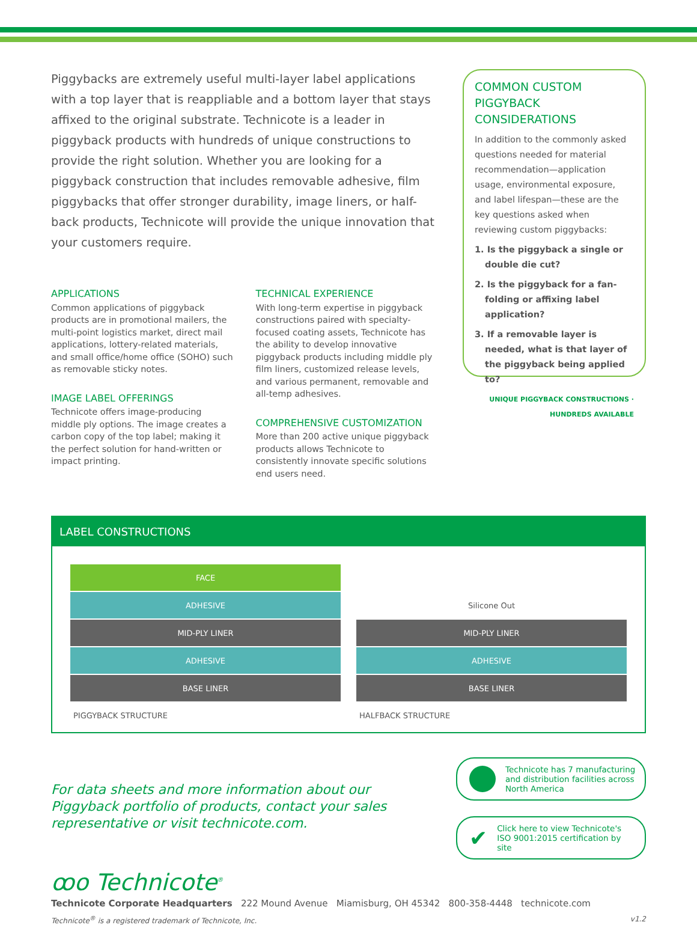Piggybacks are extremely useful multi-layer label applications with a top layer that is reappliable and a bottom layer that stays affixed to the original substrate. Technicote is a leader in piggyback products with hundreds of unique constructions to provide the right solution. Whether you are looking for a piggyback construction that includes removable adhesive, film piggybacks that offer stronger durability, image liners, or half-back products, Technicote will provide the unique innovation that your customers require.
APPLICATIONS
Common applications of piggyback products are in promotional mailers, the multi-point logistics market, direct mail applications, lottery-related materials, and small office/home office (SOHO) such as removable sticky notes.
IMAGE LABEL OFFERINGS
Technicote offers image-producing middle ply options. The image creates a carbon copy of the top label; making it the perfect solution for hand-written or impact printing.
TECHNICAL EXPERIENCE
With long-term expertise in piggyback constructions paired with specialty-focused coating assets, Technicote has the ability to develop innovative piggyback products including middle ply film liners, customized release levels, and various permanent, removable and all-temp adhesives.
COMPREHENSIVE CUSTOMIZATION
More than 200 active unique piggyback products allows Technicote to consistently innovate specific solutions end users need.
COMMON CUSTOM PIGGYBACK CONSIDERATIONS
In addition to the commonly asked questions needed for material recommendation—application usage, environmental exposure, and label lifespan—these are the key questions asked when reviewing custom piggybacks:
1. Is the piggyback a single or double die cut?
2. Is the piggyback for a fan-folding or affixing label application?
3. If a removable layer is needed, what is that layer of the piggyback being applied to?
UNIQUE PIGGYBACK CONSTRUCTIONS · HUNDREDS AVAILABLE
LABEL CONSTRUCTIONS
FACE
ADHESIVE
MID-PLY LINER
ADHESIVE
BASE LINER
PIGGYBACK STRUCTURE
Silicone Out
MID-PLY LINER
ADHESIVE
BASE LINER
HALFBACK STRUCTURE
For data sheets and more information about our Piggyback portfolio of products, contact your sales representative or visit technicote.com.
Technicote has 7 manufacturing and distribution facilities across North America
✔
Click here to view Technicote's ISO 9001:2015 certification by site
ꝏo Technicote<sup>®</sup>
Technicote Corporate Headquarters 222 Mound Avenue Miamisburg, OH 45342 800-358-4448 technicote.com
Technicote<sup>®</sup> is a registered trademark of Technicote, Inc. v1.2